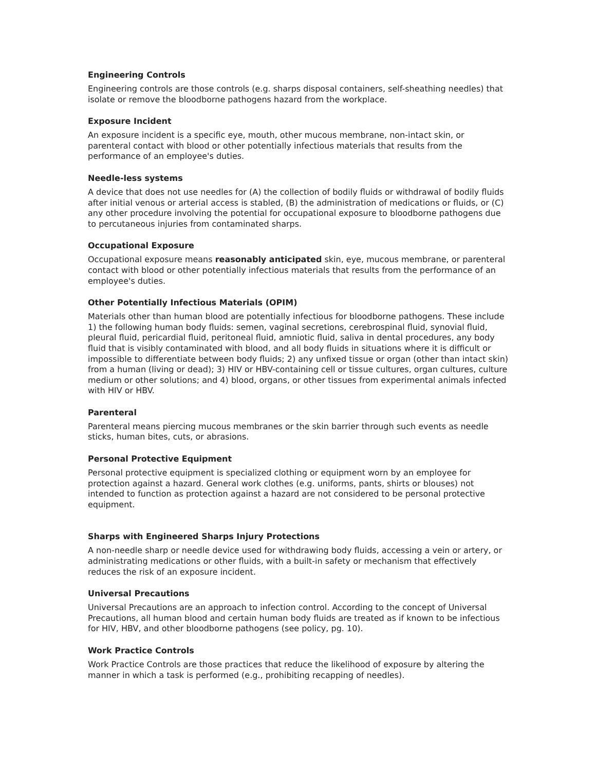Engineering Controls
Engineering controls are those controls (e.g. sharps disposal containers, self-sheathing needles) that isolate or remove the bloodborne pathogens hazard from the workplace.
Exposure Incident
An exposure incident is a specific eye, mouth, other mucous membrane, non-intact skin, or parenteral contact with blood or other potentially infectious materials that results from the performance of an employee's duties.
Needle-less systems
A device that does not use needles for (A) the collection of bodily fluids or withdrawal of bodily fluids after initial venous or arterial access is stabled, (B) the administration of medications or fluids, or (C) any other procedure involving the potential for occupational exposure to bloodborne pathogens due to percutaneous injuries from contaminated sharps.
Occupational Exposure
Occupational exposure means reasonably anticipated skin, eye, mucous membrane, or parenteral contact with blood or other potentially infectious materials that results from the performance of an employee's duties.
Other Potentially Infectious Materials (OPIM)
Materials other than human blood are potentially infectious for bloodborne pathogens. These include 1) the following human body fluids: semen, vaginal secretions, cerebrospinal fluid, synovial fluid, pleural fluid, pericardial fluid, peritoneal fluid, amniotic fluid, saliva in dental procedures, any body fluid that is visibly contaminated with blood, and all body fluids in situations where it is difficult or impossible to differentiate between body fluids; 2) any unfixed tissue or organ (other than intact skin) from a human (living or dead); 3) HIV or HBV-containing cell or tissue cultures, organ cultures, culture medium or other solutions; and 4) blood, organs, or other tissues from experimental animals infected with HIV or HBV.
Parenteral
Parenteral means piercing mucous membranes or the skin barrier through such events as needle sticks, human bites, cuts, or abrasions.
Personal Protective Equipment
Personal protective equipment is specialized clothing or equipment worn by an employee for protection against a hazard. General work clothes (e.g. uniforms, pants, shirts or blouses) not intended to function as protection against a hazard are not considered to be personal protective equipment.
Sharps with Engineered Sharps Injury Protections
A non-needle sharp or needle device used for withdrawing body fluids, accessing a vein or artery, or administrating medications or other fluids, with a built-in safety or mechanism that effectively reduces the risk of an exposure incident.
Universal Precautions
Universal Precautions are an approach to infection control. According to the concept of Universal Precautions, all human blood and certain human body fluids are treated as if known to be infectious for HIV, HBV, and other bloodborne pathogens (see policy, pg. 10).
Work Practice Controls
Work Practice Controls are those practices that reduce the likelihood of exposure by altering the manner in which a task is performed (e.g., prohibiting recapping of needles).